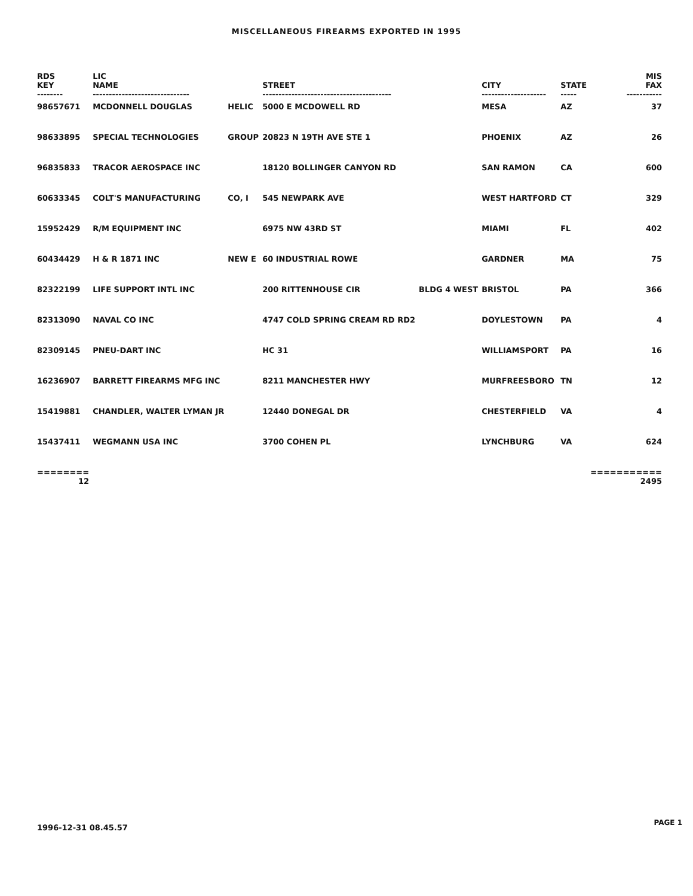MISCELLANEOUS FIREARMS EXPORTED IN 1995
| RDS KEY | LIC NAME | | STREET | | CITY | STATE | MIS FAX |
| --- | --- | --- | --- | --- | --- | --- | --- |
| -------- | ------------------------------ | | ---------------------------------------- | | -------------------- | ----- | ----------- |
| 98657671 | MCDONNELL DOUGLAS | HELIC | 5000 E MCDOWELL RD | | MESA | AZ | 37 |
| 98633895 | SPECIAL TECHNOLOGIES | GROUP | 20823 N 19TH AVE STE 1 | | PHOENIX | AZ | 26 |
| 96835833 | TRACOR AEROSPACE INC | | 18120 BOLLINGER CANYON RD | | SAN RAMON | CA | 600 |
| 60633345 | COLT'S MANUFACTURING | CO, I | 545 NEWPARK AVE | | WEST HARTFORD | CT | 329 |
| 15952429 | R/M EQUIPMENT INC | | 6975 NW 43RD ST | | MIAMI | FL | 402 |
| 60434429 | H & R 1871 INC | NEW E | 60 INDUSTRIAL ROWE | | GARDNER | MA | 75 |
| 82322199 | LIFE SUPPORT INTL INC | | 200 RITTENHOUSE CIR | BLDG 4 WEST | BRISTOL | PA | 366 |
| 82313090 | NAVAL CO INC | | 4747 COLD SPRING CREAM RD RD2 | | DOYLESTOWN | PA | 4 |
| 82309145 | PNEU-DART INC | | HC 31 | | WILLIAMSPORT | PA | 16 |
| 16236907 | BARRETT FIREARMS MFG INC | | 8211 MANCHESTER HWY | | MURFREESBORO | TN | 12 |
| 15419881 | CHANDLER, WALTER LYMAN JR | | 12440 DONEGAL DR | | CHESTERFIELD | VA | 4 |
| 15437411 | WEGMANN USA INC | | 3700 COHEN PL | | LYNCHBURG | VA | 624 |
| ======== 12 | | | | | | | =========== 2495 |
1996-12-31 08.45.57
PAGE 1